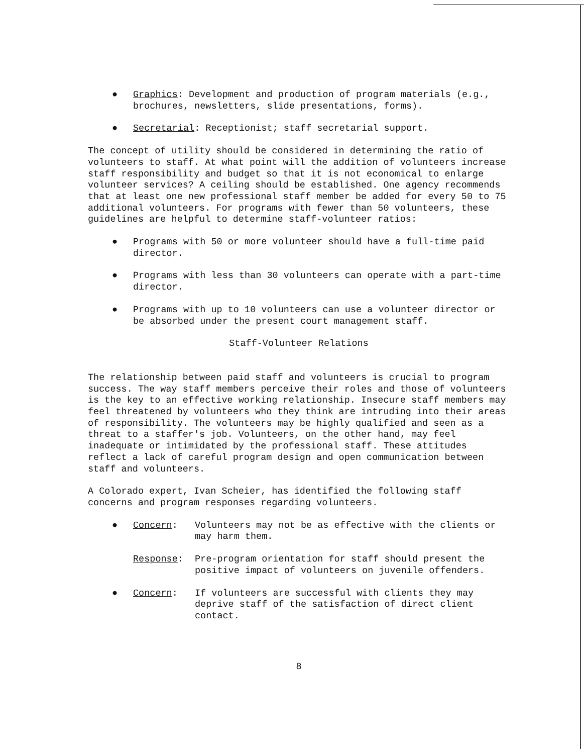● Graphics: Development and production of program materials (e.g., brochures, newsletters, slide presentations, forms).
● Secretarial: Receptionist; staff secretarial support.
The concept of utility should be considered in determining the ratio of volunteers to staff. At what point will the addition of volunteers increase staff responsibility and budget so that it is not economical to enlarge volunteer services? A ceiling should be established. One agency recommends that at least one new professional staff member be added for every 50 to 75 additional volunteers. For programs with fewer than 50 volunteers, these guidelines are helpful to determine staff-volunteer ratios:
● Programs with 50 or more volunteer should have a full-time paid director.
● Programs with less than 30 volunteers can operate with a part-time director.
● Programs with up to 10 volunteers can use a volunteer director or be absorbed under the present court management staff.
Staff-Volunteer Relations
The relationship between paid staff and volunteers is crucial to program success. The way staff members perceive their roles and those of volunteers is the key to an effective working relationship. Insecure staff members may feel threatened by volunteers who they think are intruding into their areas of responsibility. The volunteers may be highly qualified and seen as a threat to a staffer's job. Volunteers, on the other hand, may feel inadequate or intimidated by the professional staff. These attitudes reflect a lack of careful program design and open communication between staff and volunteers.
A Colorado expert, Ivan Scheier, has identified the following staff concerns and program responses regarding volunteers.
● Concern: Volunteers may not be as effective with the clients or may harm them.
Response: Pre-program orientation for staff should present the positive impact of volunteers on juvenile offenders.
● Concern: If volunteers are successful with clients they may deprive staff of the satisfaction of direct client contact.
8